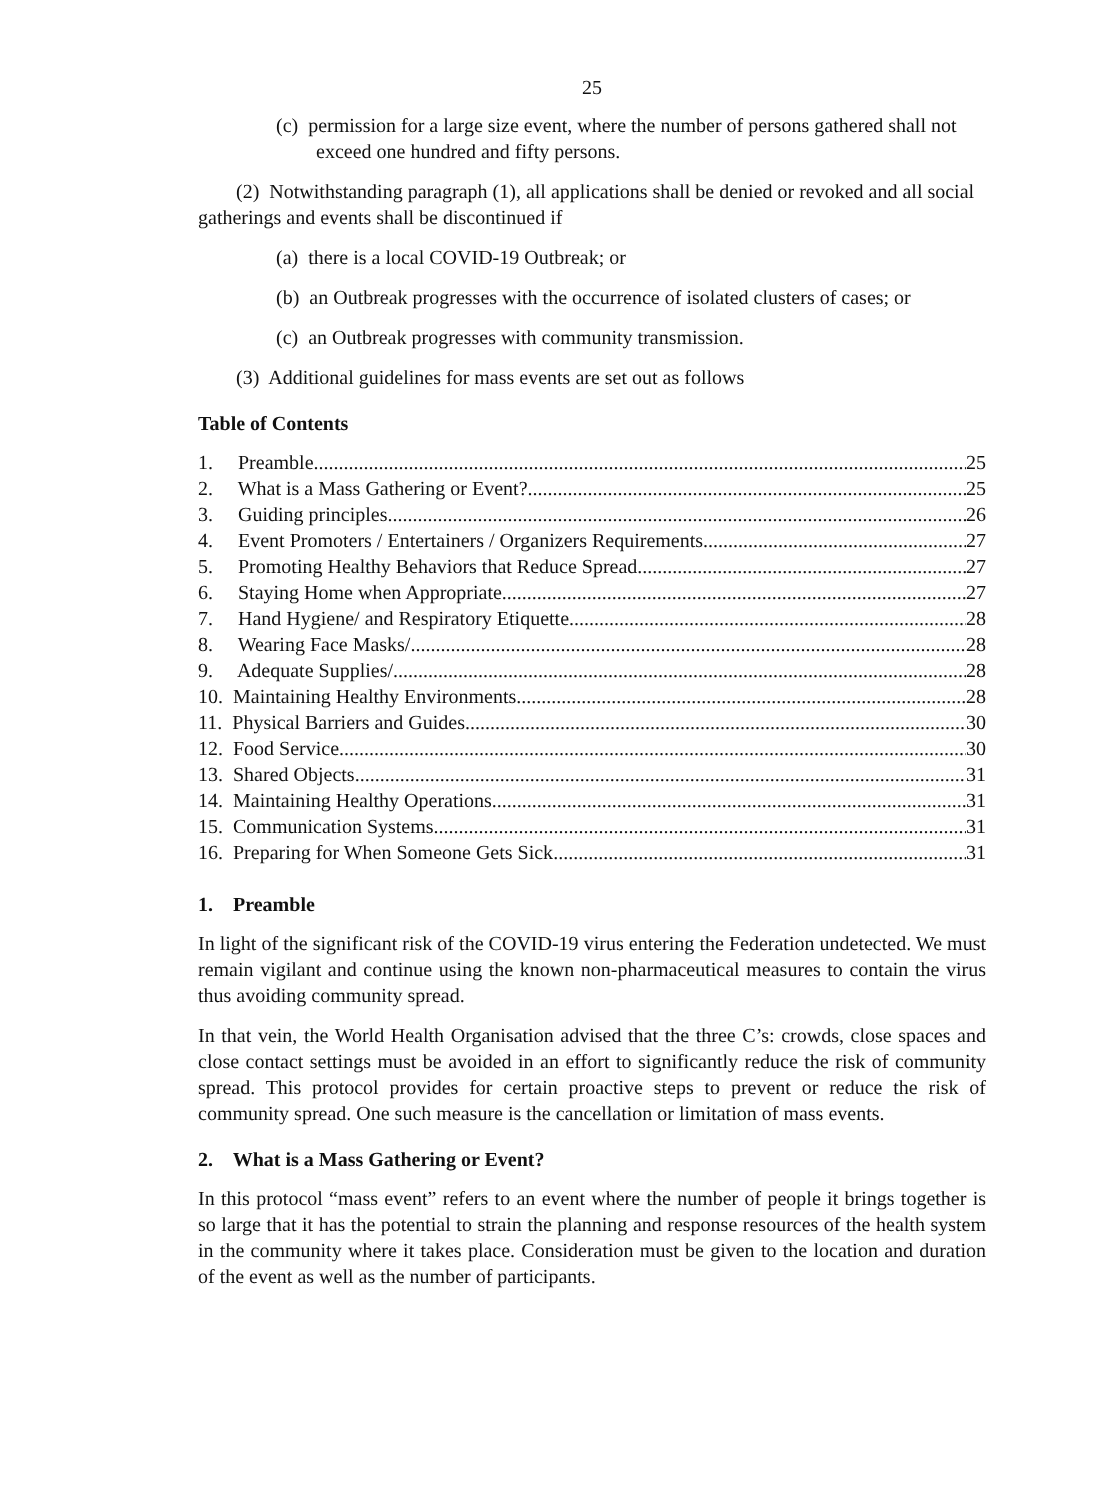25
(c) permission for a large size event, where the number of persons gathered shall not exceed one hundred and fifty persons.
(2) Notwithstanding paragraph (1), all applications shall be denied or revoked and all social gatherings and events shall be discontinued if
(a) there is a local COVID-19 Outbreak; or
(b) an Outbreak progresses with the occurrence of isolated clusters of cases; or
(c) an Outbreak progresses with community transmission.
(3) Additional guidelines for mass events are set out as follows
Table of Contents
1. Preamble 25
2. What is a Mass Gathering or Event? 25
3. Guiding principles 26
4. Event Promoters / Entertainers / Organizers Requirements 27
5. Promoting Healthy Behaviors that Reduce Spread 27
6. Staying Home when Appropriate 27
7. Hand Hygiene/ and Respiratory Etiquette 28
8. Wearing Face Masks/ 28
9. Adequate Supplies/ 28
10. Maintaining Healthy Environments 28
11. Physical Barriers and Guides 30
12. Food Service 30
13. Shared Objects 31
14. Maintaining Healthy Operations 31
15. Communication Systems 31
16. Preparing for When Someone Gets Sick 31
1. Preamble
In light of the significant risk of the COVID-19 virus entering the Federation undetected. We must remain vigilant and continue using the known non-pharmaceutical measures to contain the virus thus avoiding community spread.
In that vein, the World Health Organisation advised that the three C’s: crowds, close spaces and close contact settings must be avoided in an effort to significantly reduce the risk of community spread. This protocol provides for certain proactive steps to prevent or reduce the risk of community spread. One such measure is the cancellation or limitation of mass events.
2. What is a Mass Gathering or Event?
In this protocol “mass event” refers to an event where the number of people it brings together is so large that it has the potential to strain the planning and response resources of the health system in the community where it takes place. Consideration must be given to the location and duration of the event as well as the number of participants.